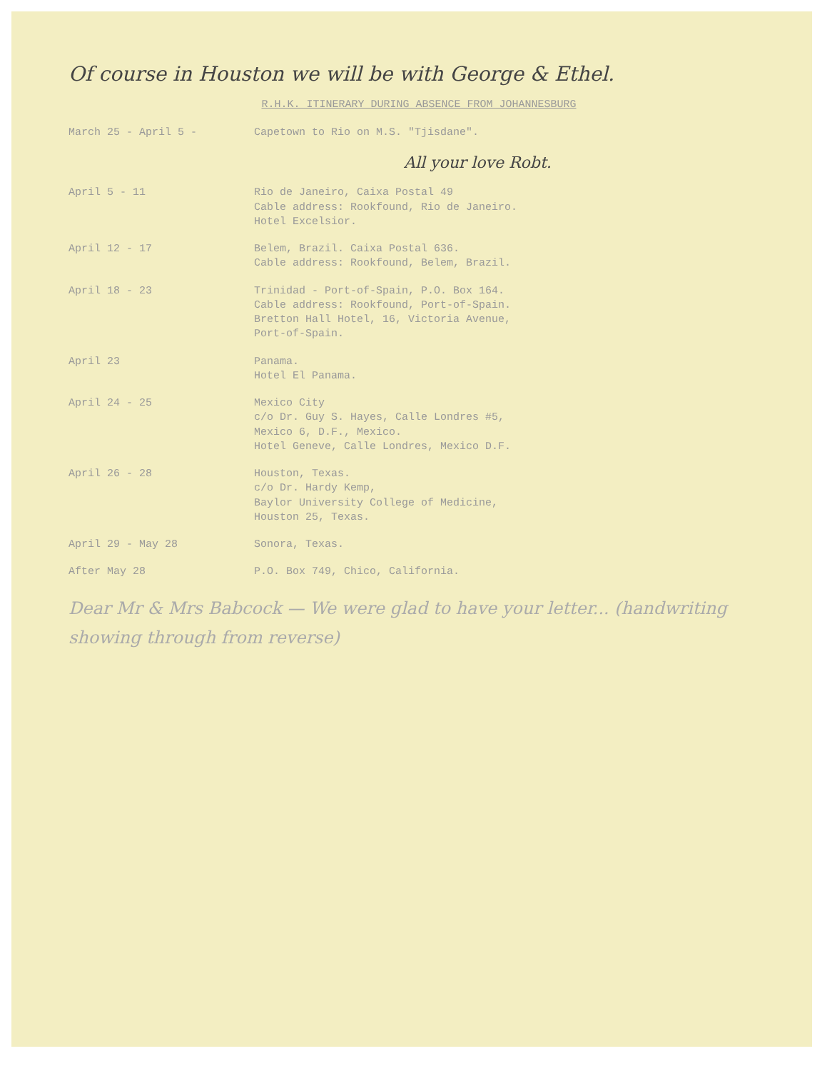Of course in Houston we will be with George & Ethel.
R.H.K. ITINERARY DURING ABSENCE FROM JOHANNESBURG
March 25 - April 5 - Capetown to Rio on M.S. "Tjisdane".
All your love Robt.
April 5 - 11 Rio de Janeiro, Caixa Postal 49
Cable address: Rookfound, Rio de Janeiro.
Hotel Excelsior.
April 12 - 17 Belem, Brazil. Caixa Postal 636.
Cable address: Rookfound, Belem, Brazil.
April 18 - 23 Trinidad - Port-of-Spain, P.O. Box 164.
Cable address: Rookfound, Port-of-Spain.
Bretton Hall Hotel, 16, Victoria Avenue,
Port-of-Spain.
April 23 Panama.
Hotel El Panama.
April 24 - 25 Mexico City
c/o Dr. Guy S. Hayes, Calle Londres #5,
Mexico 6, D.F., Mexico.
Hotel Geneve, Calle Londres, Mexico D.F.
April 26 - 28 Houston, Texas.
c/o Dr. Hardy Kemp,
Baylor University College of Medicine,
Houston 25, Texas.
April 29 - May 28 Sonora, Texas.
After May 28 P.O. Box 749, Chico, California.
Dear Mr & Mrs Babcock — We were glad to have your letter... (handwriting showing through from reverse)